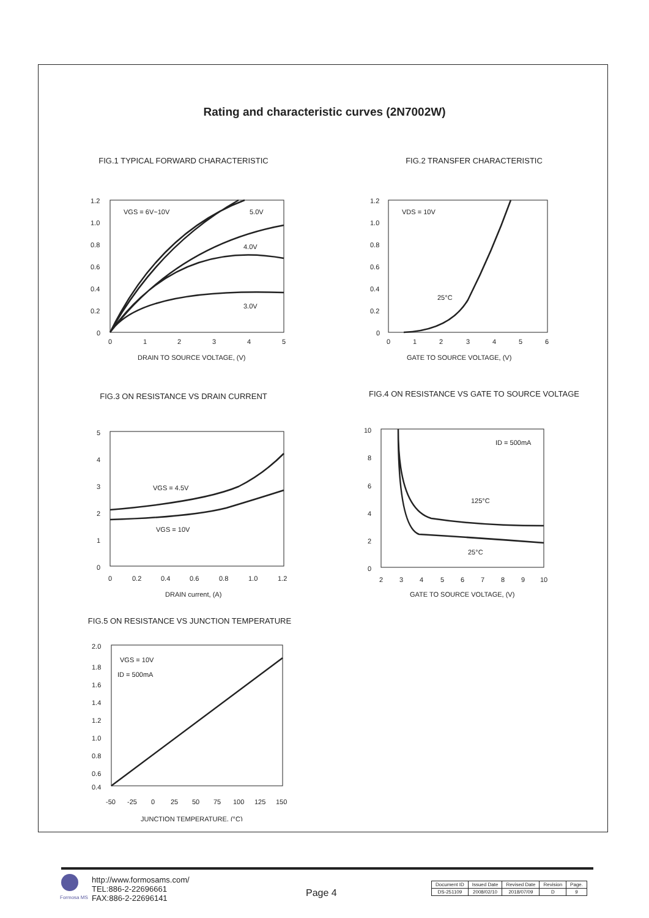Rating and characteristic curves (2N7002W)
FIG.1 TYPICAL FORWARD CHARACTERISTIC
1.2
1.0
0.8
0.6
0.4
0.2
0
0
1
2
3
4
5
DRAIN TO SOURCE VOLTAGE, (V)
VGS = 6V~10V
5.0V
4.0V
3.0V
FIG.2 TRANSFER CHARACTERISTIC
1.2
1.0
0.8
0.6
0.4
0.2
0
0
1
2
3
4
5
6
GATE TO SOURCE VOLTAGE, (V)
VDS = 10V
25°C
FIG.3 ON RESISTANCE VS DRAIN CURRENT
5
4
3
2
1
0
0
0.2
0.4
0.6
0.8
1.0
1.2
DRAIN current, (A)
VGS = 4.5V
VGS = 10V
FIG.4 ON RESISTANCE VS GATE TO SOURCE VOLTAGE
10
8
6
4
2
0
2
3
4
5
6
7
8
9
10
GATE TO SOURCE VOLTAGE, (V)
ID = 500mA
125°C
25°C
FIG.5 ON RESISTANCE VS JUNCTION TEMPERATURE
2.0
1.8
1.6
1.4
1.2
1.0
0.8
0.6
0.4
-50
-25
0
25
50
75
100
125
150
JUNCTION TEMPERATURE, (°C)
VGS = 10V
ID = 500mA
Formosa MS
http://www.formosams.com/
TEL:886-2-22696661
FAX:886-2-22696141
Page 4
| Document ID | Issued Date | Revised Date | Revision | Page. |
| --- | --- | --- | --- | --- |
| DS-251109 | 2008/02/10 | 2018/07/09 | D | 9 |